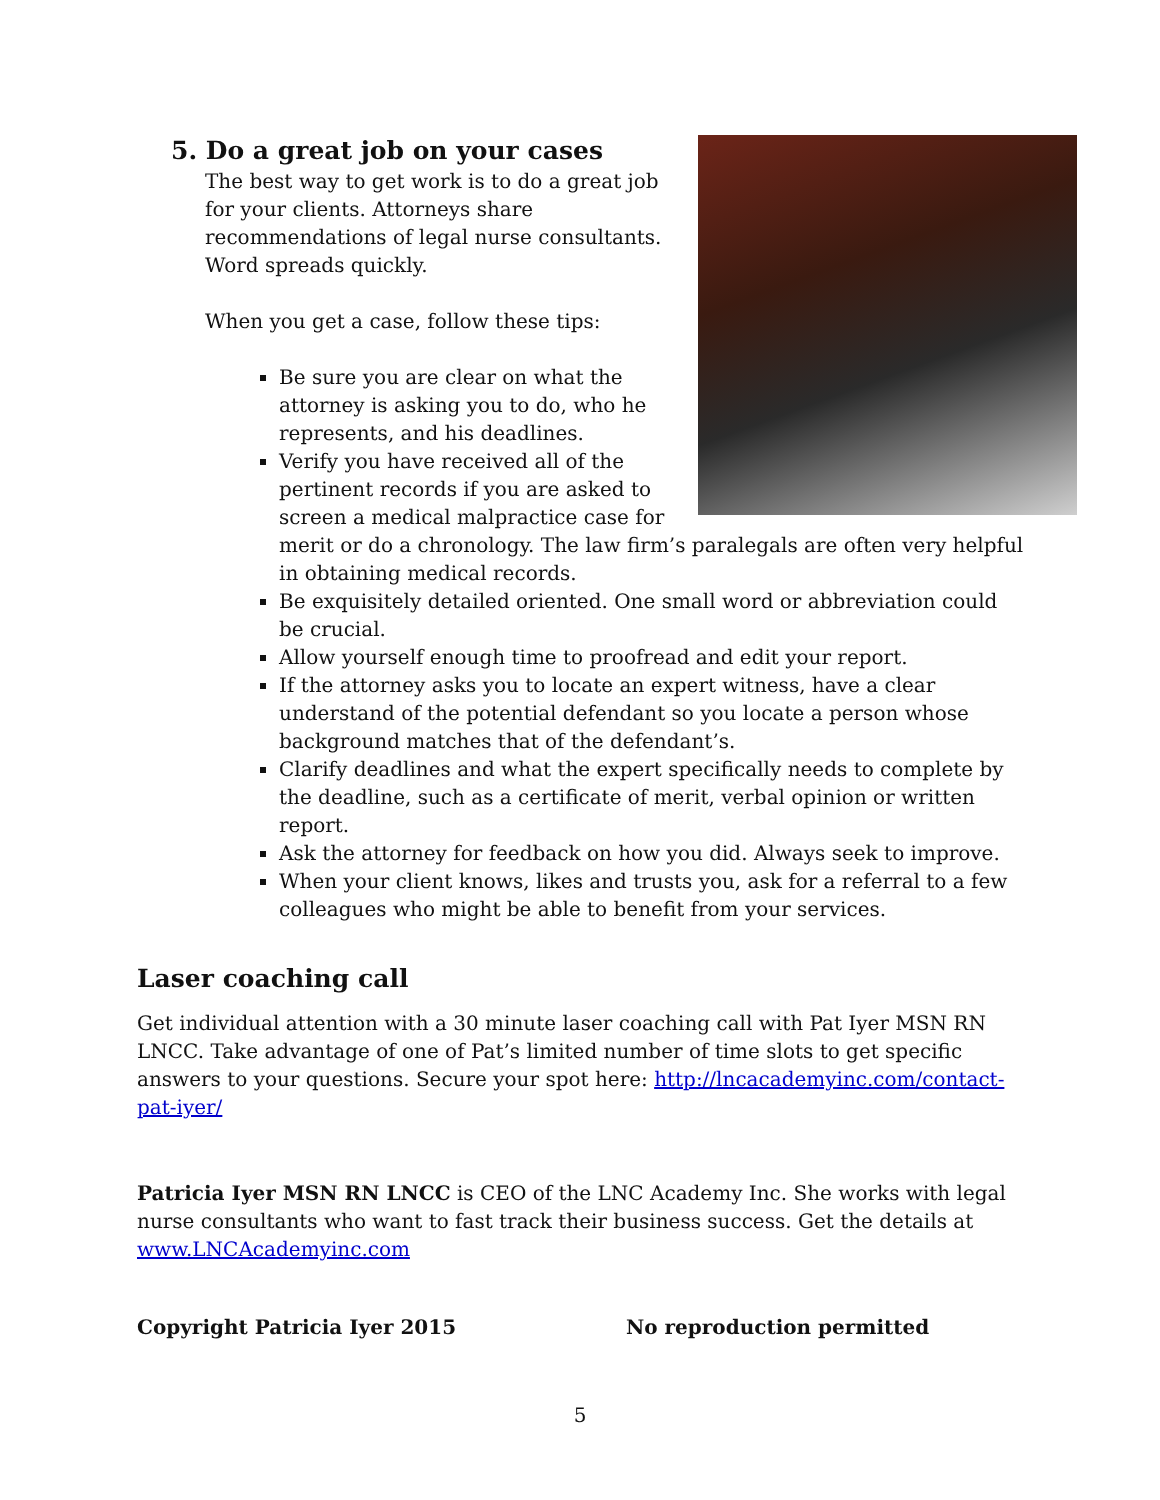5. Do a great job on your cases
The best way to get work is to do a great job for your clients. Attorneys share recommendations of legal nurse consultants. Word spreads quickly.
When you get a case, follow these tips:
Be sure you are clear on what the attorney is asking you to do, who he represents, and his deadlines.
Verify you have received all of the pertinent records if you are asked to screen a medical malpractice case for merit or do a chronology. The law firm’s paralegals are often very helpful in obtaining medical records.
Be exquisitely detailed oriented. One small word or abbreviation could be crucial.
Allow yourself enough time to proofread and edit your report.
If the attorney asks you to locate an expert witness, have a clear understand of the potential defendant so you locate a person whose background matches that of the defendant’s.
Clarify deadlines and what the expert specifically needs to complete by the deadline, such as a certificate of merit, verbal opinion or written report.
Ask the attorney for feedback on how you did. Always seek to improve.
When your client knows, likes and trusts you, ask for a referral to a few colleagues who might be able to benefit from your services.
Laser coaching call
Get individual attention with a 30 minute laser coaching call with Pat Iyer MSN RN LNCC. Take advantage of one of Pat’s limited number of time slots to get specific answers to your questions. Secure your spot here: http://lncacademyinc.com/contact-pat-iyer/
Patricia Iyer MSN RN LNCC is CEO of the LNC Academy Inc. She works with legal nurse consultants who want to fast track their business success. Get the details at www.LNCAcademyinc.com
Copyright Patricia Iyer 2015 No reproduction permitted
5